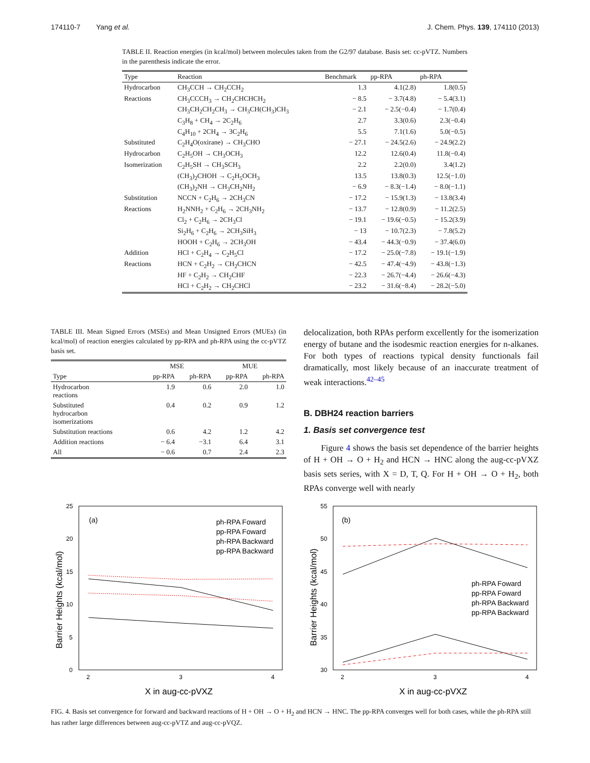174110-7 Yang et al. J. Chem. Phys. 139, 174110 (2013)
TABLE II. Reaction energies (in kcal/mol) between molecules taken from the G2/97 database. Basis set: cc-pVTZ. Numbers in the parenthesis indicate the error.
| Type | Reaction | Benchmark | pp-RPA | ph-RPA |
| --- | --- | --- | --- | --- |
| Hydrocarbon | CH<sub>3</sub>CCH → CH<sub>2</sub>CCH<sub>2</sub> | 1.3 | 4.1(2.8) | 1.8(0.5) |
| Reactions | CH<sub>3</sub>CCCH<sub>3</sub> → CH<sub>2</sub>CHCHCH<sub>2</sub> | − 8.5 | − 3.7(4.8) | − 5.4(3.1) |
| | CH<sub>3</sub>CH<sub>2</sub>CH<sub>2</sub>CH<sub>3</sub> → CH<sub>3</sub>CH(CH<sub>3</sub>)CH<sub>3</sub> | − 2.1 | − 2.5(−0.4) | − 1.7(0.4) |
| | C<sub>3</sub>H<sub>8</sub> + CH<sub>4</sub> → 2C<sub>2</sub>H<sub>6</sub> | 2.7 | 3.3(0.6) | 2.3(−0.4) |
| | C<sub>4</sub>H<sub>10</sub> + 2CH<sub>4</sub> → 3C<sub>2</sub>H<sub>6</sub> | 5.5 | 7.1(1.6) | 5.0(−0.5) |
| Substituted | C<sub>2</sub>H<sub>4</sub>O(oxirane) → CH<sub>3</sub>CHO | − 27.1 | − 24.5(2.6) | − 24.9(2.2) |
| Hydrocarbon | C<sub>2</sub>H<sub>5</sub>OH → CH<sub>3</sub>OCH<sub>3</sub> | 12.2 | 12.6(0.4) | 11.8(−0.4) |
| Isomerization | C<sub>2</sub>H<sub>5</sub>SH → CH<sub>3</sub>SCH<sub>3</sub> | 2.2 | 2.2(0.0) | 3.4(1.2) |
| | (CH<sub>3</sub>)<sub>2</sub>CHOH → C<sub>2</sub>H<sub>5</sub>OCH<sub>3</sub> | 13.5 | 13.8(0.3) | 12.5(−1.0) |
| | (CH<sub>3</sub>)<sub>2</sub>NH → CH<sub>3</sub>CH<sub>2</sub>NH<sub>2</sub> | − 6.9 | − 8.3(−1.4) | − 8.0(−1.1) |
| Substitution | NCCN + C<sub>2</sub>H<sub>6</sub> → 2CH<sub>3</sub>CN | − 17.2 | − 15.9(1.3) | − 13.8(3.4) |
| Reactions | H<sub>2</sub>NNH<sub>2</sub> + C<sub>2</sub>H<sub>6</sub> → 2CH<sub>3</sub>NH<sub>2</sub> | − 13.7 | − 12.8(0.9) | − 11.2(2.5) |
| | Cl<sub>2</sub> + C<sub>2</sub>H<sub>6</sub> → 2CH<sub>3</sub>Cl | − 19.1 | − 19.6(−0.5) | − 15.2(3.9) |
| | Si<sub>2</sub>H<sub>6</sub> + C<sub>2</sub>H<sub>6</sub> → 2CH<sub>3</sub>SiH<sub>3</sub> | − 13 | − 10.7(2.3) | − 7.8(5.2) |
| | HOOH + C<sub>2</sub>H<sub>6</sub> → 2CH<sub>3</sub>OH | − 43.4 | − 44.3(−0.9) | − 37.4(6.0) |
| Addition | HCl + C<sub>2</sub>H<sub>4</sub> → C<sub>2</sub>H<sub>5</sub>Cl | − 17.2 | − 25.0(−7.8) | − 19.1(−1.9) |
| Reactions | HCN + C<sub>2</sub>H<sub>2</sub> → CH<sub>2</sub>CHCN | − 42.5 | − 47.4(−4.9) | − 43.8(−1.3) |
| | HF + C<sub>2</sub>H<sub>2</sub> → CH<sub>2</sub>CHF | − 22.3 | − 26.7(−4.4) | − 26.6(−4.3) |
| | HCl + C<sub>2</sub>H<sub>2</sub> → CH<sub>2</sub>CHCl | − 23.2 | − 31.6(−8.4) | − 28.2(−5.0) |
TABLE III. Mean Signed Errors (MSEs) and Mean Unsigned Errors (MUEs) (in kcal/mol) of reaction energies calculated by pp-RPA and ph-RPA using the cc-pVTZ basis set.
| | MSE | | MUE | |
| --- | --- | --- | --- | --- |
| Type | pp-RPA | ph-RPA | pp-RPA | ph-RPA |
| Hydrocarbon reactions | 1.9 | 0.6 | 2.0 | 1.0 |
| Substituted hydrocarbon isomerizations | 0.4 | 0.2 | 0.9 | 1.2 |
| Substitution reactions | 0.6 | 4.2 | 1.2 | 4.2 |
| Addition reactions | − 6.4 | −3.1 | 6.4 | 3.1 |
| All | − 0.6 | 0.7 | 2.4 | 2.3 |
delocalization, both RPAs perform excellently for the isomerization energy of butane and the isodesmic reaction energies for n-alkanes. For both types of reactions typical density functionals fail dramatically, most likely because of an inaccurate treatment of weak interactions.<sup>42–45</sup>
B. DBH24 reaction barriers
1. Basis set convergence test
Figure 4 shows the basis set dependence of the barrier heights of H + OH → O + H<sub>2</sub> and HCN → HNC along the aug-cc-pVXZ basis sets series, with X = D, T, Q. For H + OH → O + H<sub>2</sub>, both RPAs converge well with nearly
25
20
15
10
5
0
2
3
4
(a)
X in aug-cc-pVXZ
Barrier Heights (kcal/mol)
ph-RPA Foward
pp-RPA Foward
ph-RPA Backward
pp-RPA Backward
55
50
45
40
35
30
2
3
4
(b)
X in aug-cc-pVXZ
Barrier Heights (kcal/mol)
ph-RPA Foward
pp-RPA Foward
ph-RPA Backward
pp-RPA Backward
FIG. 4. Basis set convergence for forward and backward reactions of H + OH → O + H<sub>2</sub> and HCN → HNC. The pp-RPA converges well for both cases, while the ph-RPA still has rather large differences between aug-cc-pVTZ and aug-cc-pVQZ.